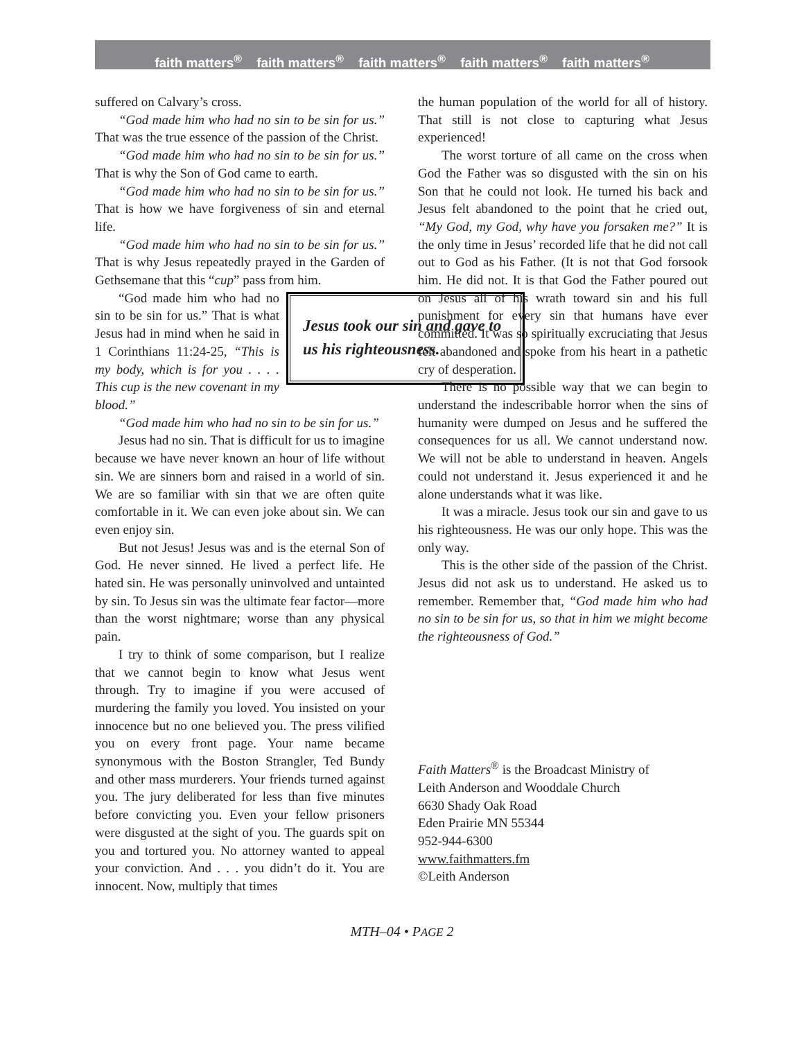faith matters<sup>®</sup> faith matters<sup>®</sup> faith matters<sup>®</sup> faith matters<sup>®</sup> faith matters<sup>®</sup>
suffered on Calvary’s cross.
“God made him who had no sin to be sin for us.” That was the true essence of the passion of the Christ.
“God made him who had no sin to be sin for us.” That is why the Son of God came to earth.
“God made him who had no sin to be sin for us.” That is how we have forgiveness of sin and eternal life.
“God made him who had no sin to be sin for us.” That is why Jesus repeatedly prayed in the Garden of Gethsemane that this “cup” pass from him.
Jesus took our sin and gave to us his righteousness.
“God made him who had no sin to be sin for us.” That is what Jesus had in mind when he said in 1 Corinthians 11:24-25, “This is my body, which is for you . . . . This cup is the new covenant in my blood.”
“God made him who had no sin to be sin for us.”
Jesus had no sin. That is difficult for us to imagine because we have never known an hour of life without sin. We are sinners born and raised in a world of sin. We are so familiar with sin that we are often quite comfortable in it. We can even joke about sin. We can even enjoy sin.
But not Jesus! Jesus was and is the eternal Son of God. He never sinned. He lived a perfect life. He hated sin. He was personally uninvolved and untainted by sin. To Jesus sin was the ultimate fear factor—more than the worst nightmare; worse than any physical pain.
I try to think of some comparison, but I realize that we cannot begin to know what Jesus went through. Try to imagine if you were accused of murdering the family you loved. You insisted on your innocence but no one believed you. The press vilified you on every front page. Your name became synonymous with the Boston Strangler, Ted Bundy and other mass murderers. Your friends turned against you. The jury deliberated for less than five minutes before convicting you. Even your fellow prisoners were disgusted at the sight of you. The guards spit on you and tortured you. No attorney wanted to appeal your conviction. And . . . you didn’t do it. You are innocent. Now, multiply that times
the human population of the world for all of history. That still is not close to capturing what Jesus experienced!
The worst torture of all came on the cross when God the Father was so disgusted with the sin on his Son that he could not look. He turned his back and Jesus felt abandoned to the point that he cried out, “My God, my God, why have you forsaken me?” It is the only time in Jesus’ recorded life that he did not call out to God as his Father. (It is not that God forsook him. He did not. It is that God the Father poured out on Jesus all of his wrath toward sin and his full punishment for every sin that humans have ever committed. It was so spiritually excruciating that Jesus felt abandoned and spoke from his heart in a pathetic cry of desperation.
There is no possible way that we can begin to understand the indescribable horror when the sins of humanity were dumped on Jesus and he suffered the consequences for us all. We cannot understand now. We will not be able to understand in heaven. Angels could not understand it. Jesus experienced it and he alone understands what it was like.
It was a miracle. Jesus took our sin and gave to us his righteousness. He was our only hope. This was the only way.
This is the other side of the passion of the Christ. Jesus did not ask us to understand. He asked us to remember. Remember that, “God made him who had no sin to be sin for us, so that in him we might become the righteousness of God.”
Faith Matters<sup>®</sup> is the Broadcast Ministry of
Leith Anderson and Wooddale Church
6630 Shady Oak Road
Eden Prairie MN 55344
952-944-6300
www.faithmatters.fm
©Leith Anderson
MTH–04 • PAGE 2